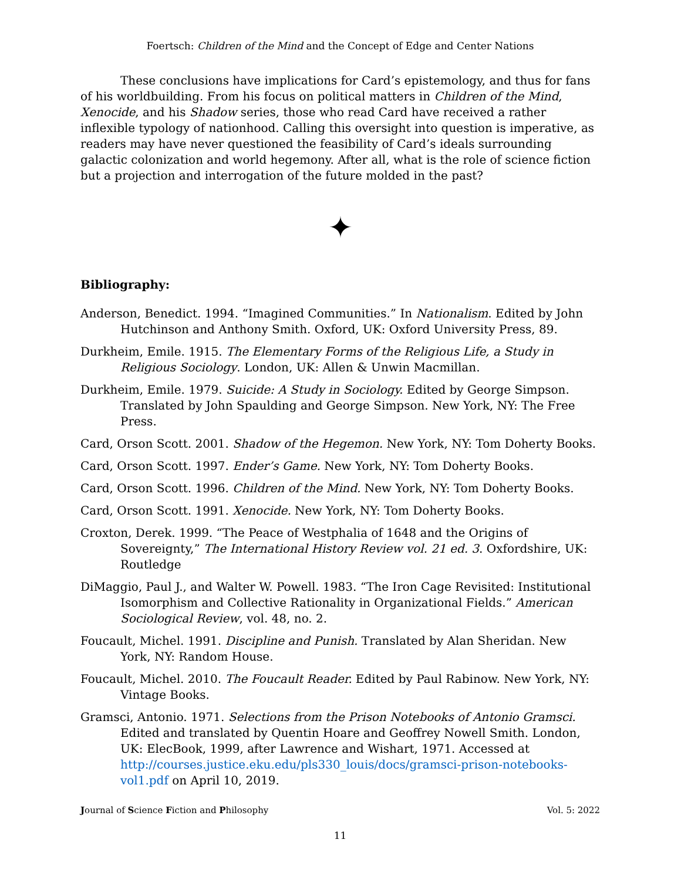Foertsch: Children of the Mind and the Concept of Edge and Center Nations
These conclusions have implications for Card’s epistemology, and thus for fans of his worldbuilding. From his focus on political matters in Children of the Mind, Xenocide, and his Shadow series, those who read Card have received a rather inflexible typology of nationhood. Calling this oversight into question is imperative, as readers may have never questioned the feasibility of Card’s ideals surrounding galactic colonization and world hegemony. After all, what is the role of science fiction but a projection and interrogation of the future molded in the past?
✦
Bibliography:
Anderson, Benedict. 1994. “Imagined Communities.” In Nationalism. Edited by John Hutchinson and Anthony Smith. Oxford, UK: Oxford University Press, 89.
Durkheim, Emile. 1915. The Elementary Forms of the Religious Life, a Study in Religious Sociology. London, UK: Allen & Unwin Macmillan.
Durkheim, Emile. 1979. Suicide: A Study in Sociology. Edited by George Simpson. Translated by John Spaulding and George Simpson. New York, NY: The Free Press.
Card, Orson Scott. 2001. Shadow of the Hegemon. New York, NY: Tom Doherty Books.
Card, Orson Scott. 1997. Ender’s Game. New York, NY: Tom Doherty Books.
Card, Orson Scott. 1996. Children of the Mind. New York, NY: Tom Doherty Books.
Card, Orson Scott. 1991. Xenocide. New York, NY: Tom Doherty Books.
Croxton, Derek. 1999. “The Peace of Westphalia of 1648 and the Origins of Sovereignty,” The International History Review vol. 21 ed. 3. Oxfordshire, UK: Routledge
DiMaggio, Paul J., and Walter W. Powell. 1983. “The Iron Cage Revisited: Institutional Isomorphism and Collective Rationality in Organizational Fields.” American Sociological Review, vol. 48, no. 2.
Foucault, Michel. 1991. Discipline and Punish. Translated by Alan Sheridan. New York, NY: Random House.
Foucault, Michel. 2010. The Foucault Reader. Edited by Paul Rabinow. New York, NY: Vintage Books.
Gramsci, Antonio. 1971. Selections from the Prison Notebooks of Antonio Gramsci. Edited and translated by Quentin Hoare and Geoffrey Nowell Smith. London, UK: ElecBook, 1999, after Lawrence and Wishart, 1971. Accessed at http://courses.justice.eku.edu/pls330_louis/docs/gramsci-prison-notebooks-vol1.pdf on April 10, 2019.
Journal of Science Fiction and Philosophy Vol. 5: 2022
11